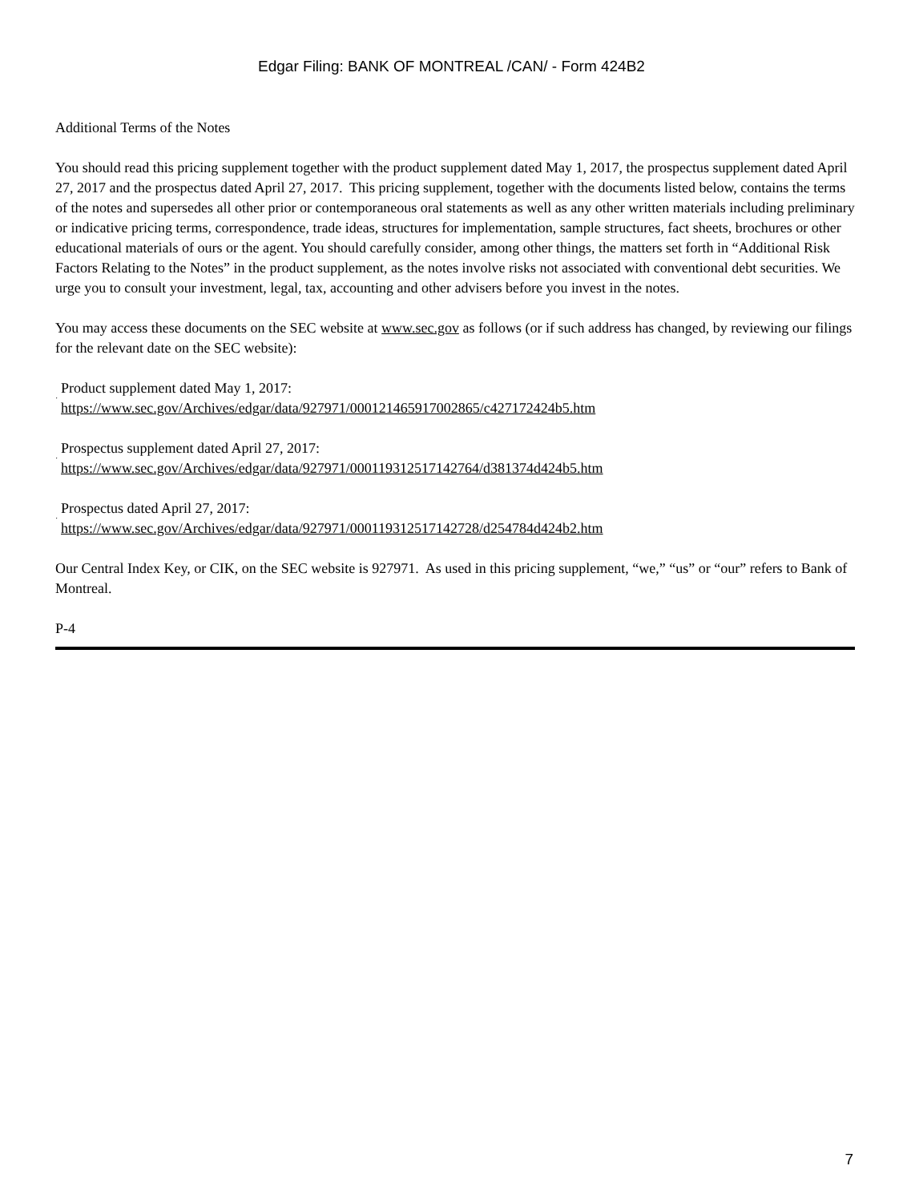Edgar Filing: BANK OF MONTREAL /CAN/ - Form 424B2
Additional Terms of the Notes
You should read this pricing supplement together with the product supplement dated May 1, 2017, the prospectus supplement dated April 27, 2017 and the prospectus dated April 27, 2017. This pricing supplement, together with the documents listed below, contains the terms of the notes and supersedes all other prior or contemporaneous oral statements as well as any other written materials including preliminary or indicative pricing terms, correspondence, trade ideas, structures for implementation, sample structures, fact sheets, brochures or other educational materials of ours or the agent. You should carefully consider, among other things, the matters set forth in “Additional Risk Factors Relating to the Notes” in the product supplement, as the notes involve risks not associated with conventional debt securities. We urge you to consult your investment, legal, tax, accounting and other advisers before you invest in the notes.
You may access these documents on the SEC website at www.sec.gov as follows (or if such address has changed, by reviewing our filings for the relevant date on the SEC website):
· Product supplement dated May 1, 2017:
https://www.sec.gov/Archives/edgar/data/927971/000121465917002865/c427172424b5.htm
· Prospectus supplement dated April 27, 2017:
https://www.sec.gov/Archives/edgar/data/927971/000119312517142764/d381374d424b5.htm
· Prospectus dated April 27, 2017:
https://www.sec.gov/Archives/edgar/data/927971/000119312517142728/d254784d424b2.htm
Our Central Index Key, or CIK, on the SEC website is 927971. As used in this pricing supplement, “we,” “us” or “our” refers to Bank of Montreal.
P-4
7